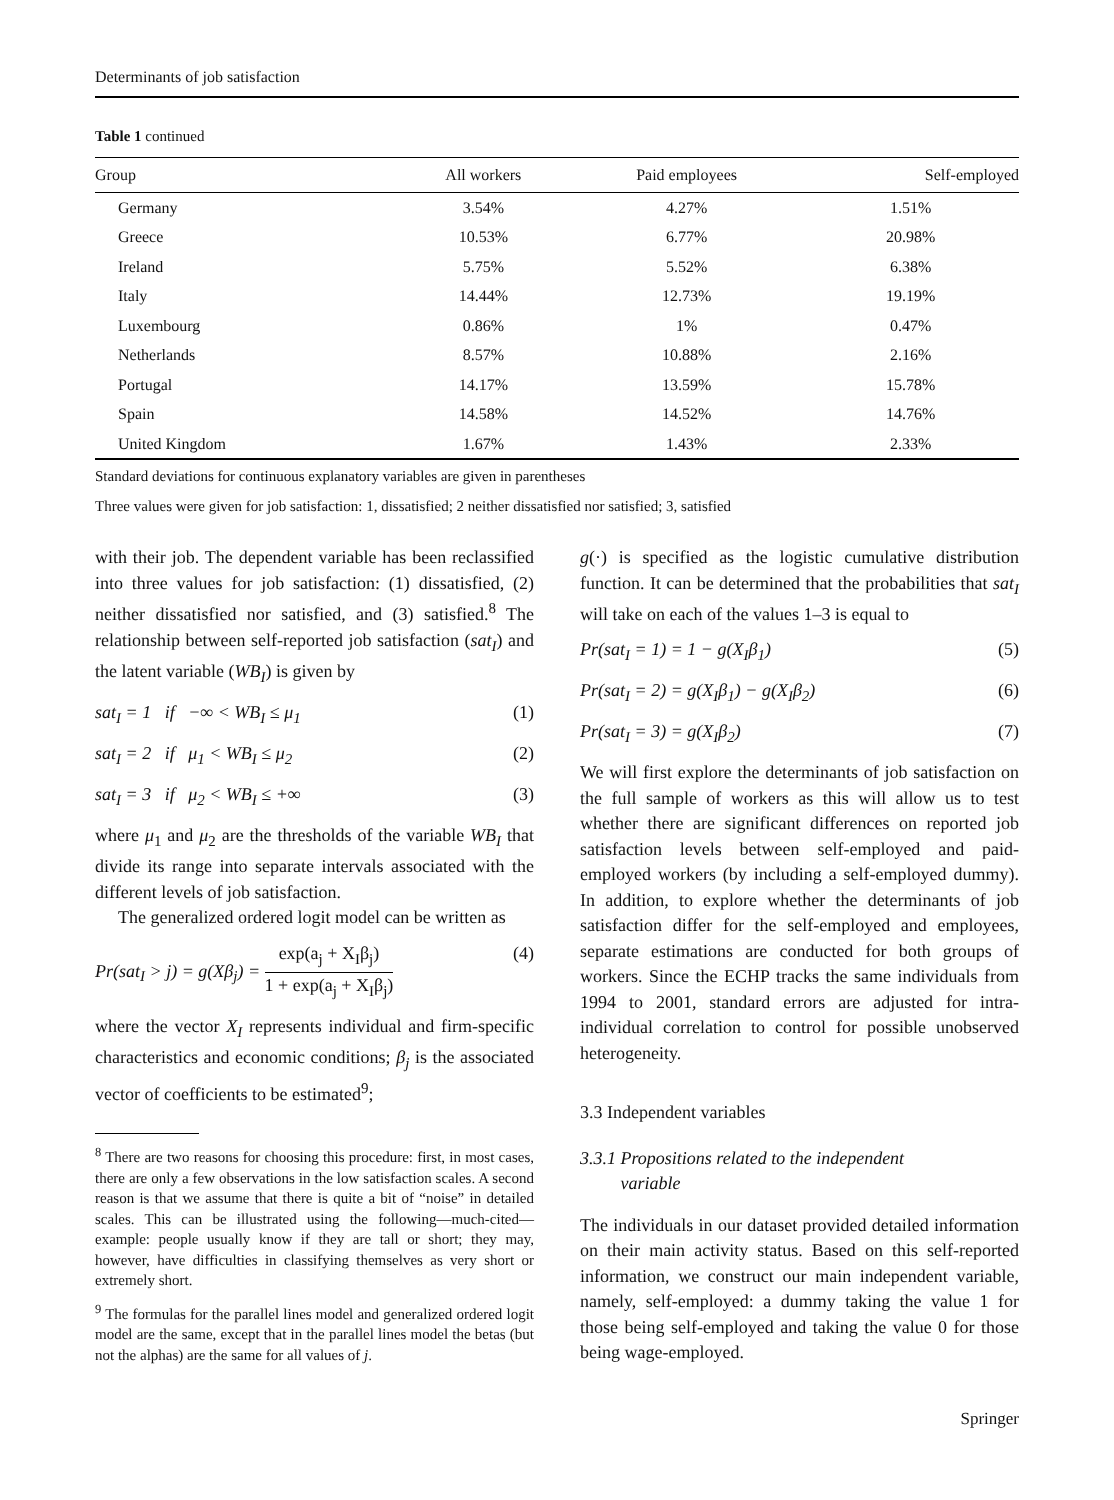Determinants of job satisfaction
Table 1 continued
| Group | All workers | Paid employees | Self-employed |
| --- | --- | --- | --- |
| Germany | 3.54% | 4.27% | 1.51% |
| Greece | 10.53% | 6.77% | 20.98% |
| Ireland | 5.75% | 5.52% | 6.38% |
| Italy | 14.44% | 12.73% | 19.19% |
| Luxembourg | 0.86% | 1% | 0.47% |
| Netherlands | 8.57% | 10.88% | 2.16% |
| Portugal | 14.17% | 13.59% | 15.78% |
| Spain | 14.58% | 14.52% | 14.76% |
| United Kingdom | 1.67% | 1.43% | 2.33% |
Standard deviations for continuous explanatory variables are given in parentheses
Three values were given for job satisfaction: 1, dissatisfied; 2 neither dissatisfied nor satisfied; 3, satisfied
with their job. The dependent variable has been reclassified into three values for job satisfaction: (1) dissatisfied, (2) neither dissatisfied nor satisfied, and (3) satisfied.<sup>8</sup> The relationship between self-reported job satisfaction (sat<sub>I</sub>) and the latent variable (WB<sub>I</sub>) is given by
sat<sub>I</sub> = 1 if −∞ < WB<sub>I</sub> ≤ μ<sub>1</sub> (1)
sat<sub>I</sub> = 2 if μ<sub>1</sub> < WB<sub>I</sub> ≤ μ<sub>2</sub> (2)
sat<sub>I</sub> = 3 if μ<sub>2</sub> < WB<sub>I</sub> ≤ +∞ (3)
where μ<sub>1</sub> and μ<sub>2</sub> are the thresholds of the variable WB<sub>I</sub> that divide its range into separate intervals associated with the different levels of job satisfaction.
The generalized ordered logit model can be written as
Pr(sat<sub>I</sub> > j) = g(Xβ<sub>j</sub>) = exp(a<sub>j</sub> + X<sub>I</sub>β<sub>j</sub>) 1 + exp(a<sub>j</sub> + X<sub>I</sub>β<sub>j</sub>) (4)
where the vector X<sub>I</sub> represents individual and firm-specific characteristics and economic conditions; β<sub>j</sub> is the associated vector of coefficients to be estimated<sup>9</sup>;
<sup>8</sup> There are two reasons for choosing this procedure: first, in most cases, there are only a few observations in the low satisfaction scales. A second reason is that we assume that there is quite a bit of “noise” in detailed scales. This can be illustrated using the following—much-cited—example: people usually know if they are tall or short; they may, however, have difficulties in classifying themselves as very short or extremely short.
<sup>9</sup> The formulas for the parallel lines model and generalized ordered logit model are the same, except that in the parallel lines model the betas (but not the alphas) are the same for all values of j.
g(·) is specified as the logistic cumulative distribution function. It can be determined that the probabilities that sat<sub>I</sub> will take on each of the values 1–3 is equal to
Pr(sat<sub>I</sub> = 1) = 1 − g(X<sub>I</sub>β<sub>1</sub>) (5)
Pr(sat<sub>I</sub> = 2) = g(X<sub>I</sub>β<sub>1</sub>) − g(X<sub>I</sub>β<sub>2</sub>) (6)
Pr(sat<sub>I</sub> = 3) = g(X<sub>I</sub>β<sub>2</sub>) (7)
We will first explore the determinants of job satisfaction on the full sample of workers as this will allow us to test whether there are significant differences on reported job satisfaction levels between self-employed and paid-employed workers (by including a self-employed dummy). In addition, to explore whether the determinants of job satisfaction differ for the self-employed and employees, separate estimations are conducted for both groups of workers. Since the ECHP tracks the same individuals from 1994 to 2001, standard errors are adjusted for intra-individual correlation to control for possible unobserved heterogeneity.
3.3 Independent variables
3.3.1 Propositions related to the independent
variable
The individuals in our dataset provided detailed information on their main activity status. Based on this self-reported information, we construct our main independent variable, namely, self-employed: a dummy taking the value 1 for those being self-employed and taking the value 0 for those being wage-employed.
Springer